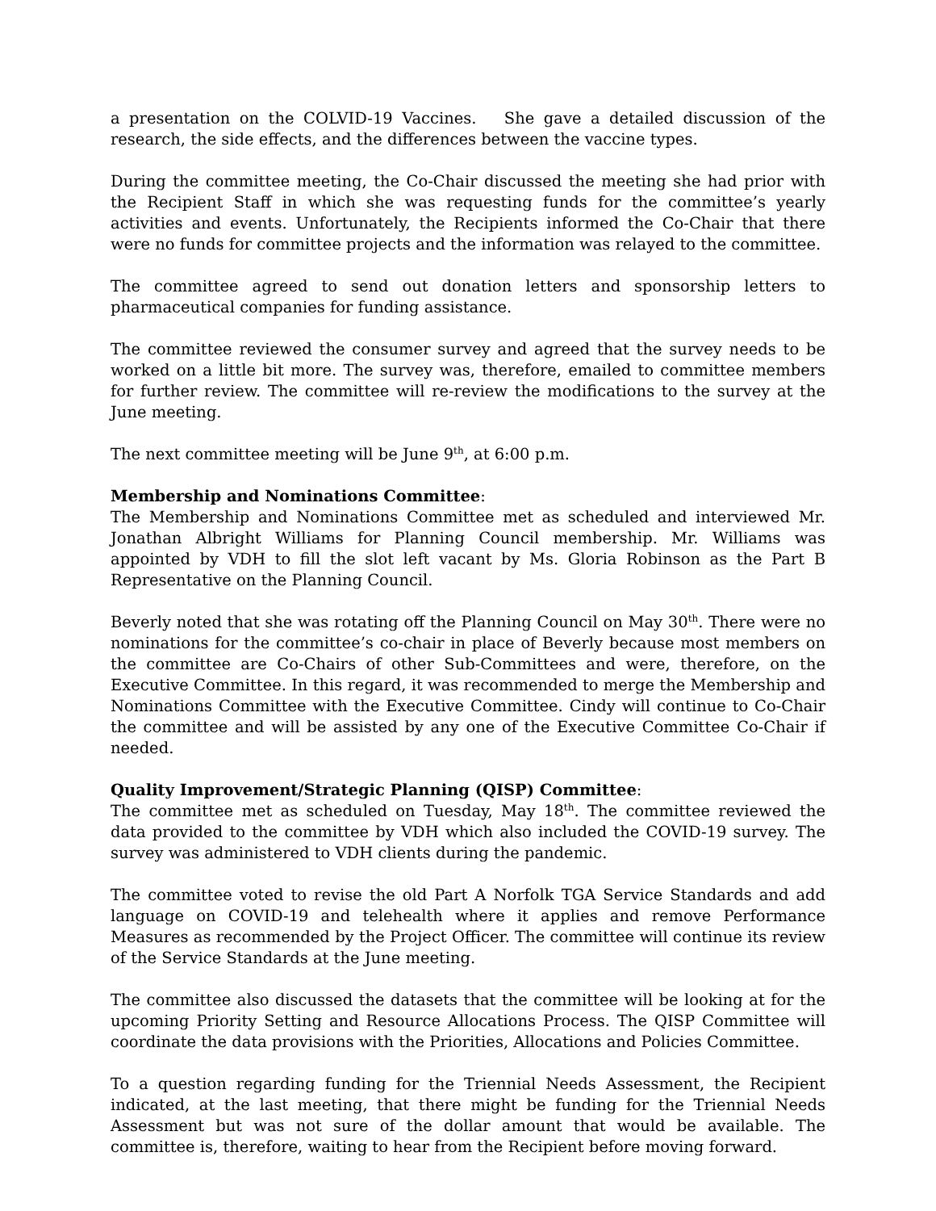a presentation on the COLVID-19 Vaccines. She gave a detailed discussion of the research, the side effects, and the differences between the vaccine types.
During the committee meeting, the Co-Chair discussed the meeting she had prior with the Recipient Staff in which she was requesting funds for the committee’s yearly activities and events. Unfortunately, the Recipients informed the Co-Chair that there were no funds for committee projects and the information was relayed to the committee.
The committee agreed to send out donation letters and sponsorship letters to pharmaceutical companies for funding assistance.
The committee reviewed the consumer survey and agreed that the survey needs to be worked on a little bit more. The survey was, therefore, emailed to committee members for further review. The committee will re-review the modifications to the survey at the June meeting.
The next committee meeting will be June 9<sup>th</sup>, at 6:00 p.m.
Membership and Nominations Committee:
The Membership and Nominations Committee met as scheduled and interviewed Mr. Jonathan Albright Williams for Planning Council membership. Mr. Williams was appointed by VDH to fill the slot left vacant by Ms. Gloria Robinson as the Part B Representative on the Planning Council.
Beverly noted that she was rotating off the Planning Council on May 30<sup>th</sup>. There were no nominations for the committee’s co-chair in place of Beverly because most members on the committee are Co-Chairs of other Sub-Committees and were, therefore, on the Executive Committee. In this regard, it was recommended to merge the Membership and Nominations Committee with the Executive Committee. Cindy will continue to Co-Chair the committee and will be assisted by any one of the Executive Committee Co-Chair if needed.
Quality Improvement/Strategic Planning (QISP) Committee:
The committee met as scheduled on Tuesday, May 18<sup>th</sup>. The committee reviewed the data provided to the committee by VDH which also included the COVID-19 survey. The survey was administered to VDH clients during the pandemic.
The committee voted to revise the old Part A Norfolk TGA Service Standards and add language on COVID-19 and telehealth where it applies and remove Performance Measures as recommended by the Project Officer. The committee will continue its review of the Service Standards at the June meeting.
The committee also discussed the datasets that the committee will be looking at for the upcoming Priority Setting and Resource Allocations Process. The QISP Committee will coordinate the data provisions with the Priorities, Allocations and Policies Committee.
To a question regarding funding for the Triennial Needs Assessment, the Recipient indicated, at the last meeting, that there might be funding for the Triennial Needs Assessment but was not sure of the dollar amount that would be available. The committee is, therefore, waiting to hear from the Recipient before moving forward.